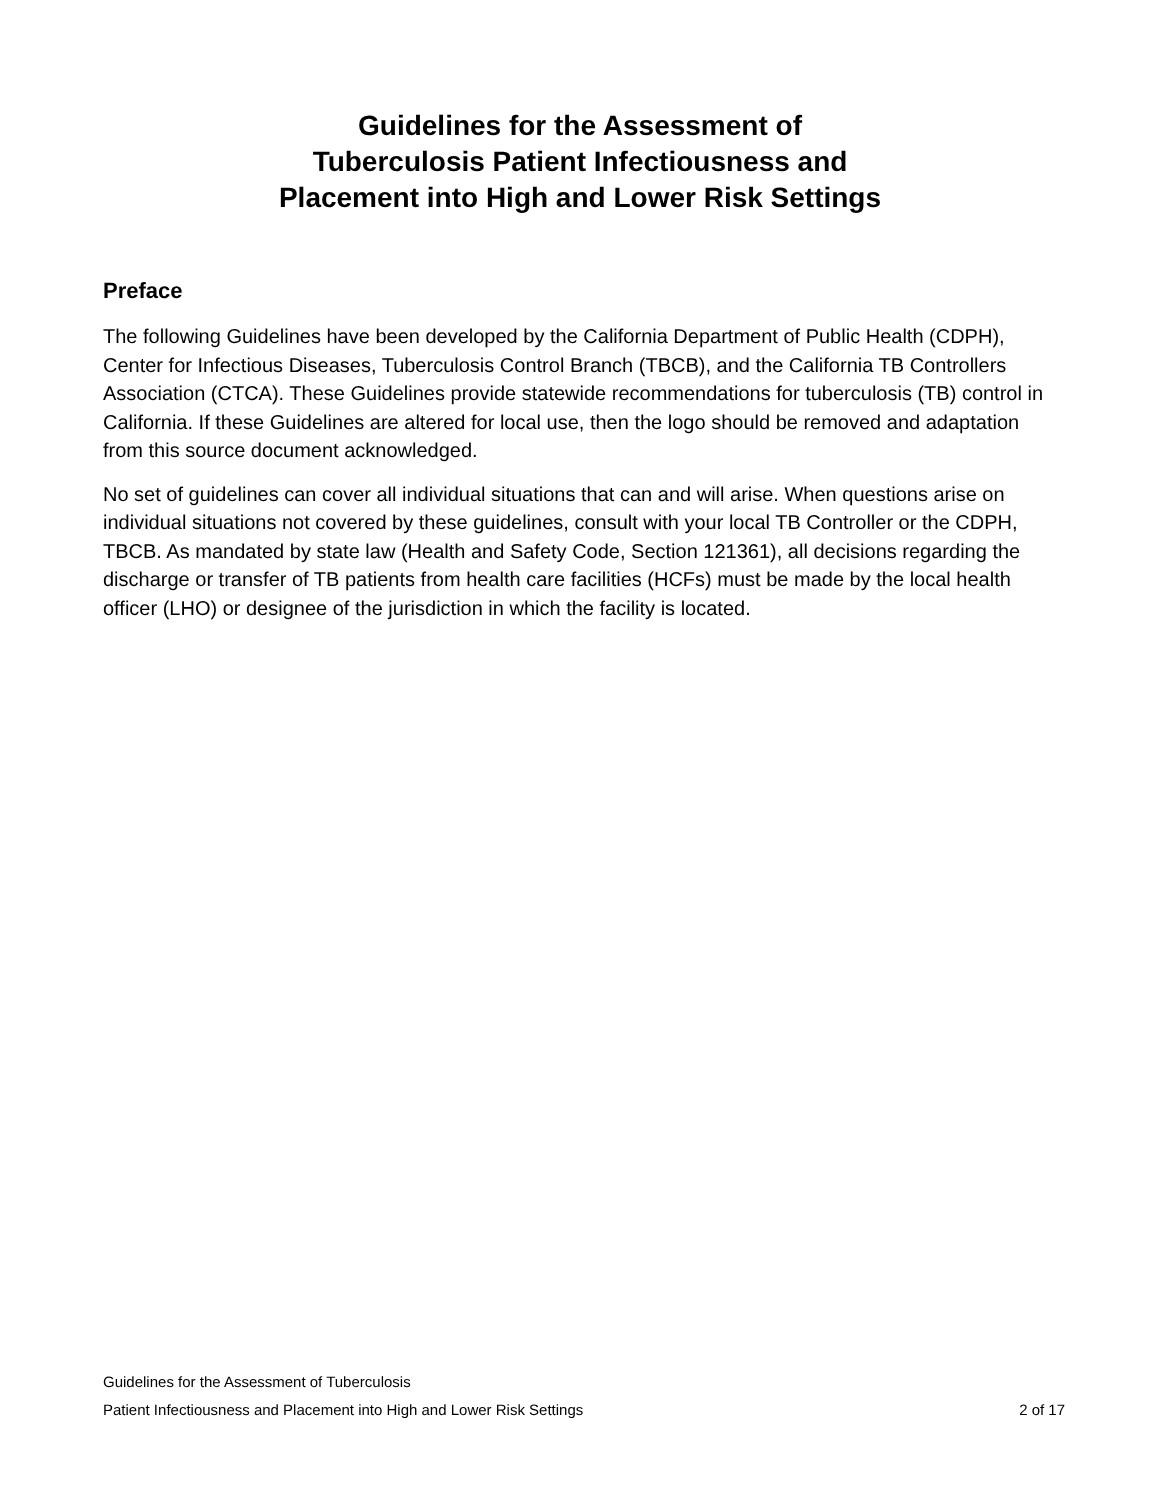Guidelines for the Assessment of
Tuberculosis Patient Infectiousness and
Placement into High and Lower Risk Settings
Preface
The following Guidelines have been developed by the California Department of Public Health (CDPH), Center for Infectious Diseases, Tuberculosis Control Branch (TBCB), and the California TB Controllers Association (CTCA). These Guidelines provide statewide recommendations for tuberculosis (TB) control in California. If these Guidelines are altered for local use, then the logo should be removed and adaptation from this source document acknowledged.
No set of guidelines can cover all individual situations that can and will arise. When questions arise on individual situations not covered by these guidelines, consult with your local TB Controller or the CDPH, TBCB. As mandated by state law (Health and Safety Code, Section 121361), all decisions regarding the discharge or transfer of TB patients from health care facilities (HCFs) must be made by the local health officer (LHO) or designee of the jurisdiction in which the facility is located.
Guidelines for the Assessment of Tuberculosis
Patient Infectiousness and Placement into High and Lower Risk Settings 2 of 17